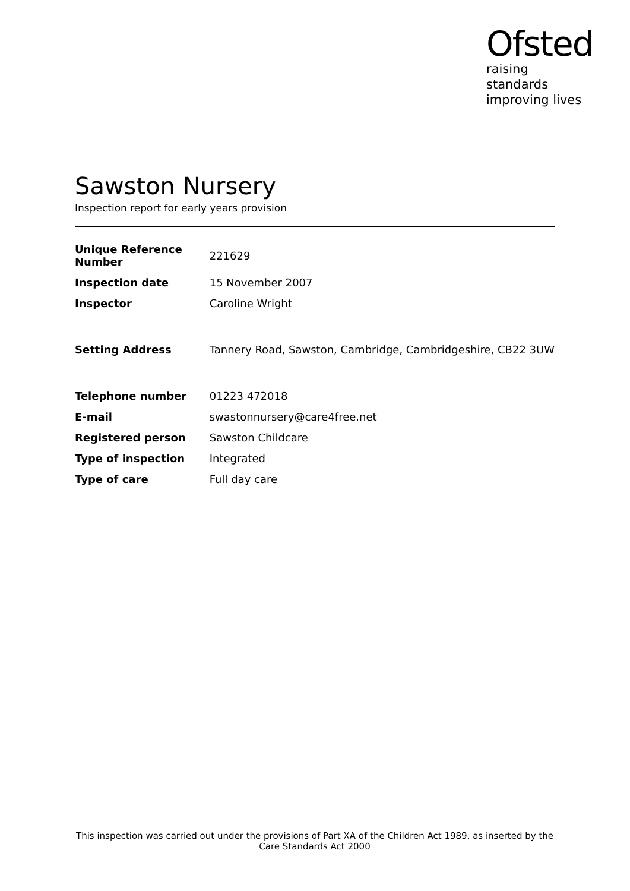Ofsted
raising standards
improving lives
Sawston Nursery
Inspection report for early years provision
| Unique Reference Number | 221629 |
| Inspection date | 15 November 2007 |
| Inspector | Caroline Wright |
| Setting Address | Tannery Road, Sawston, Cambridge, Cambridgeshire, CB22 3UW |
| Telephone number | 01223 472018 |
| E-mail | swastonnursery@care4free.net |
| Registered person | Sawston Childcare |
| Type of inspection | Integrated |
| Type of care | Full day care |
This inspection was carried out under the provisions of Part XA of the Children Act 1989, as inserted by the Care Standards Act 2000